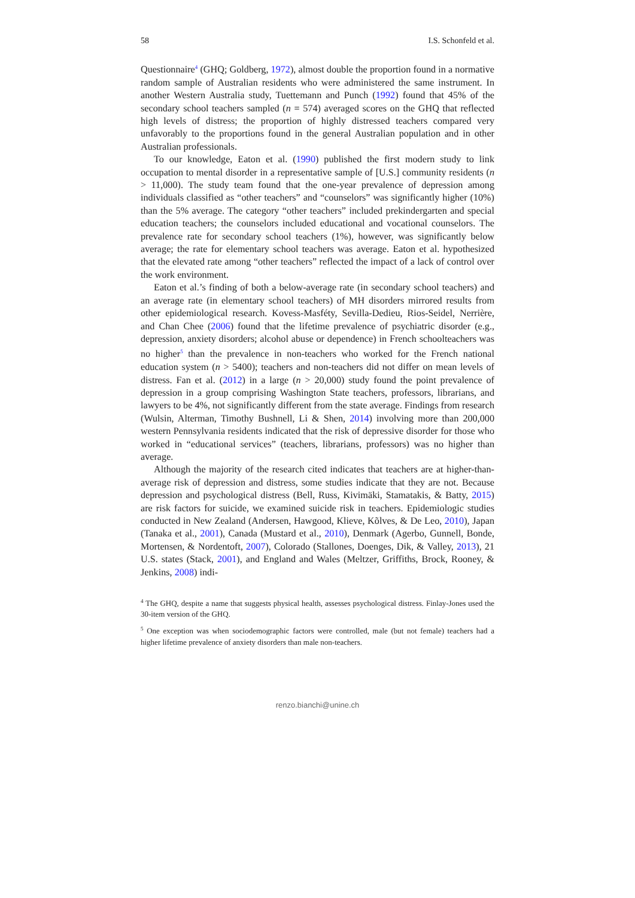58 I.S. Schonfeld et al.
Questionnaire<sup>4</sup> (GHQ; Goldberg, 1972), almost double the proportion found in a normative random sample of Australian residents who were administered the same instrument. In another Western Australia study, Tuettemann and Punch (1992) found that 45% of the secondary school teachers sampled (n = 574) averaged scores on the GHQ that reflected high levels of distress; the proportion of highly distressed teachers compared very unfavorably to the proportions found in the general Australian population and in other Australian professionals.
To our knowledge, Eaton et al. (1990) published the first modern study to link occupation to mental disorder in a representative sample of [U.S.] community residents (n > 11,000). The study team found that the one-year prevalence of depression among individuals classified as “other teachers” and “counselors” was significantly higher (10%) than the 5% average. The category “other teachers” included prekindergarten and special education teachers; the counselors included educational and vocational counselors. The prevalence rate for secondary school teachers (1%), however, was significantly below average; the rate for elementary school teachers was average. Eaton et al. hypothesized that the elevated rate among “other teachers” reflected the impact of a lack of control over the work environment.
Eaton et al.’s finding of both a below-average rate (in secondary school teachers) and an average rate (in elementary school teachers) of MH disorders mirrored results from other epidemiological research. Kovess-Masféty, Sevilla-Dedieu, Rios-Seidel, Nerrière, and Chan Chee (2006) found that the lifetime prevalence of psychiatric disorder (e.g., depression, anxiety disorders; alcohol abuse or dependence) in French schoolteachers was no higher<sup>5</sup> than the prevalence in non-teachers who worked for the French national education system (n > 5400); teachers and non-teachers did not differ on mean levels of distress. Fan et al. (2012) in a large (n > 20,000) study found the point prevalence of depression in a group comprising Washington State teachers, professors, librarians, and lawyers to be 4%, not significantly different from the state average. Findings from research (Wulsin, Alterman, Timothy Bushnell, Li & Shen, 2014) involving more than 200,000 western Pennsylvania residents indicated that the risk of depressive disorder for those who worked in “educational services” (teachers, librarians, professors) was no higher than average.
Although the majority of the research cited indicates that teachers are at higher-than-average risk of depression and distress, some studies indicate that they are not. Because depression and psychological distress (Bell, Russ, Kivimäki, Stamatakis, & Batty, 2015) are risk factors for suicide, we examined suicide risk in teachers. Epidemiologic studies conducted in New Zealand (Andersen, Hawgood, Klieve, Kõlves, & De Leo, 2010), Japan (Tanaka et al., 2001), Canada (Mustard et al., 2010), Denmark (Agerbo, Gunnell, Bonde, Mortensen, & Nordentoft, 2007), Colorado (Stallones, Doenges, Dik, & Valley, 2013), 21 U.S. states (Stack, 2001), and England and Wales (Meltzer, Griffiths, Brock, Rooney, & Jenkins, 2008) indi-
<sup>4</sup> The GHQ, despite a name that suggests physical health, assesses psychological distress. Finlay-Jones used the 30-item version of the GHQ.
<sup>5</sup> One exception was when sociodemographic factors were controlled, male (but not female) teachers had a higher lifetime prevalence of anxiety disorders than male non-teachers.
renzo.bianchi@unine.ch